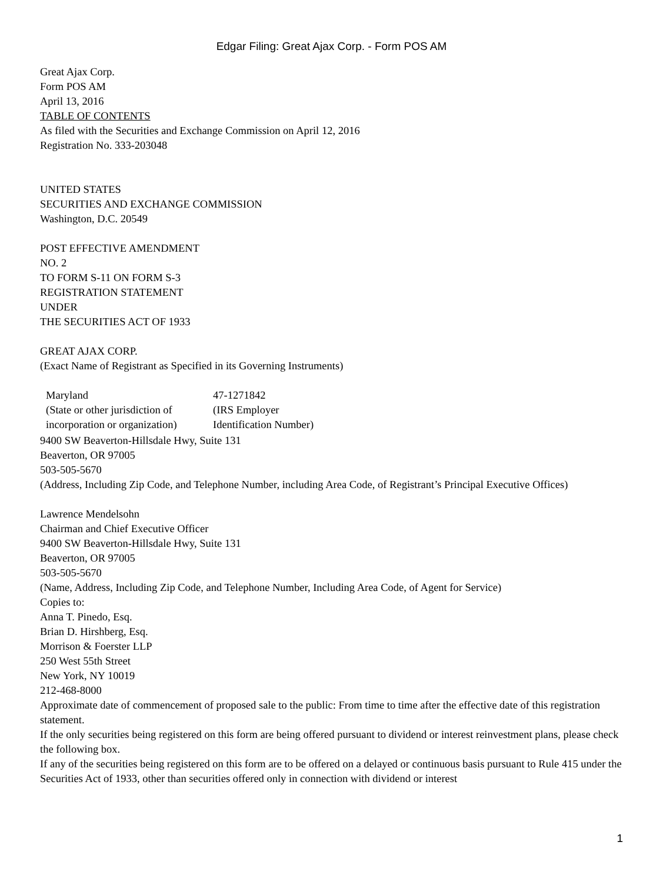Edgar Filing: Great Ajax Corp. - Form POS AM
Great Ajax Corp.
Form POS AM
April 13, 2016
TABLE OF CONTENTS
As filed with the Securities and Exchange Commission on April 12, 2016
Registration No. 333-203048
UNITED STATES
SECURITIES AND EXCHANGE COMMISSION
Washington, D.C. 20549
POST EFFECTIVE AMENDMENT
NO. 2
TO FORM S-11 ON FORM S-3
REGISTRATION STATEMENT
UNDER
THE SECURITIES ACT OF 1933
GREAT AJAX CORP.
(Exact Name of Registrant as Specified in its Governing Instruments)
| Maryland (State or other jurisdiction of incorporation or organization) | 47-1271842 (IRS Employer Identification Number) |
9400 SW Beaverton-Hillsdale Hwy, Suite 131
Beaverton, OR 97005
503-505-5670
(Address, Including Zip Code, and Telephone Number, including Area Code, of Registrant’s Principal Executive Offices)
Lawrence Mendelsohn
Chairman and Chief Executive Officer
9400 SW Beaverton-Hillsdale Hwy, Suite 131
Beaverton, OR 97005
503-505-5670
(Name, Address, Including Zip Code, and Telephone Number, Including Area Code, of Agent for Service)
Copies to:
Anna T. Pinedo, Esq.
Brian D. Hirshberg, Esq.
Morrison & Foerster LLP
250 West 55th Street
New York, NY 10019
212-468-8000
Approximate date of commencement of proposed sale to the public: From time to time after the effective date of this registration statement.
If the only securities being registered on this form are being offered pursuant to dividend or interest reinvestment plans, please check the following box.
If any of the securities being registered on this form are to be offered on a delayed or continuous basis pursuant to Rule 415 under the Securities Act of 1933, other than securities offered only in connection with dividend or interest
1